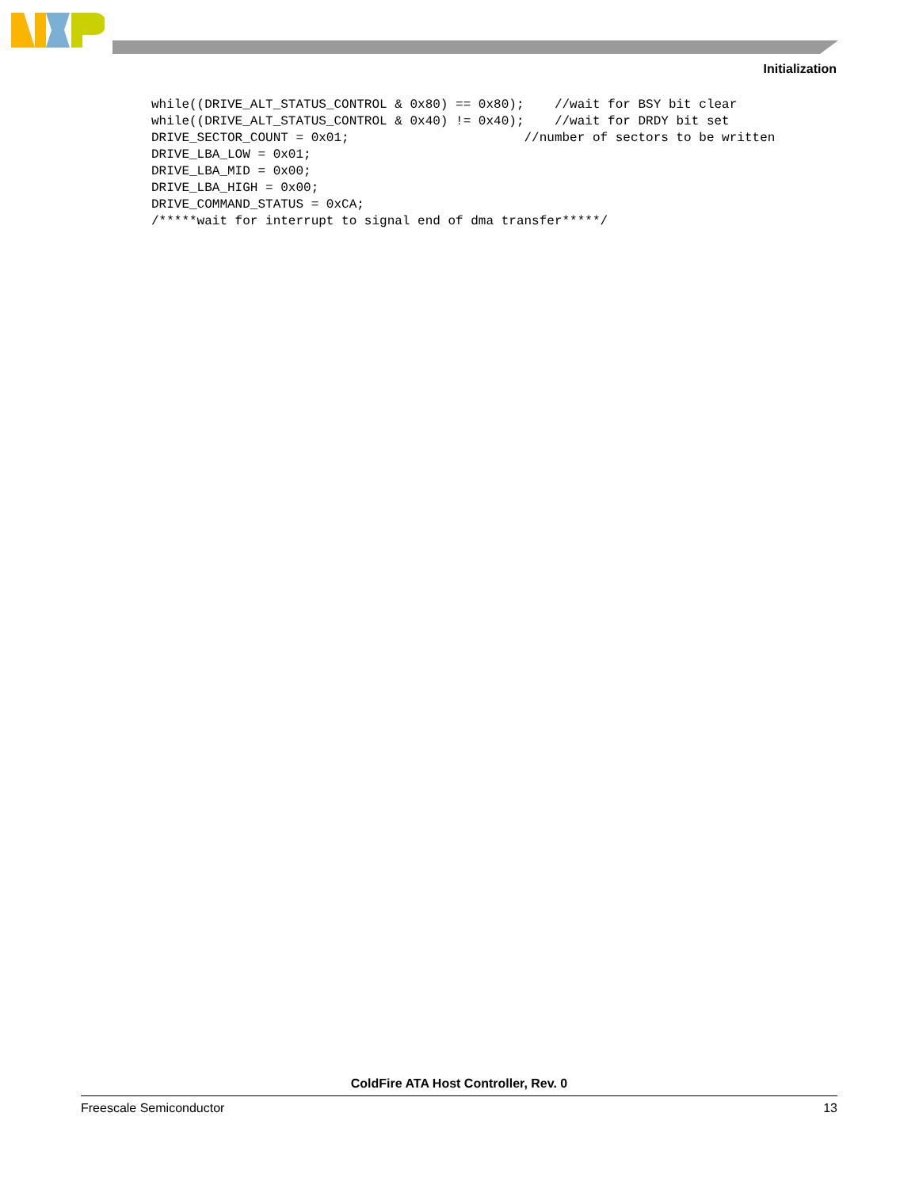Initialization
while((DRIVE_ALT_STATUS_CONTROL & 0x80) == 0x80);    //wait for BSY bit clear
while((DRIVE_ALT_STATUS_CONTROL & 0x40) != 0x40);    //wait for DRDY bit set
DRIVE_SECTOR_COUNT = 0x01;                       //number of sectors to be written
DRIVE_LBA_LOW = 0x01;
DRIVE_LBA_MID = 0x00;
DRIVE_LBA_HIGH = 0x00;
DRIVE_COMMAND_STATUS = 0xCA;
/*****wait for interrupt to signal end of dma transfer*****/
ColdFire ATA Host Controller, Rev. 0
Freescale Semiconductor 13